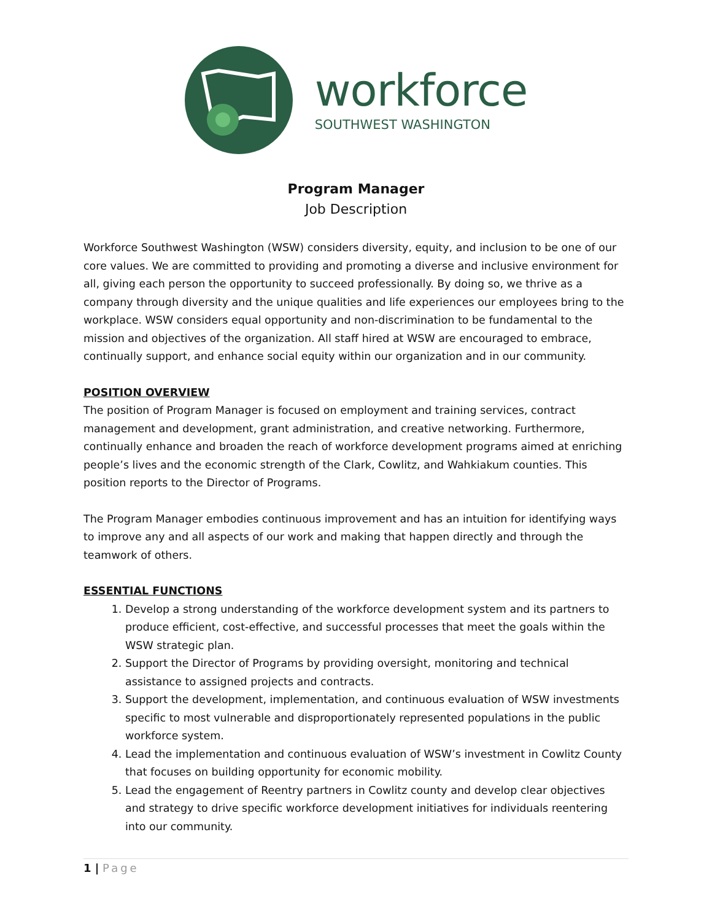workforce
SOUTHWEST WASHINGTON
Program Manager
Job Description
Workforce Southwest Washington (WSW) considers diversity, equity, and inclusion to be one of our core values. We are committed to providing and promoting a diverse and inclusive environment for all, giving each person the opportunity to succeed professionally. By doing so, we thrive as a company through diversity and the unique qualities and life experiences our employees bring to the workplace. WSW considers equal opportunity and non-discrimination to be fundamental to the mission and objectives of the organization. All staff hired at WSW are encouraged to embrace, continually support, and enhance social equity within our organization and in our community.
POSITION OVERVIEW
The position of Program Manager is focused on employment and training services, contract management and development, grant administration, and creative networking. Furthermore, continually enhance and broaden the reach of workforce development programs aimed at enriching people’s lives and the economic strength of the Clark, Cowlitz, and Wahkiakum counties. This position reports to the Director of Programs.
The Program Manager embodies continuous improvement and has an intuition for identifying ways to improve any and all aspects of our work and making that happen directly and through the teamwork of others.
ESSENTIAL FUNCTIONS
1. Develop a strong understanding of the workforce development system and its partners to produce efficient, cost-effective, and successful processes that meet the goals within the WSW strategic plan.
2. Support the Director of Programs by providing oversight, monitoring and technical assistance to assigned projects and contracts.
3. Support the development, implementation, and continuous evaluation of WSW investments specific to most vulnerable and disproportionately represented populations in the public workforce system.
4. Lead the implementation and continuous evaluation of WSW’s investment in Cowlitz County that focuses on building opportunity for economic mobility.
5. Lead the engagement of Reentry partners in Cowlitz county and develop clear objectives and strategy to drive specific workforce development initiatives for individuals reentering into our community.
1 | Page